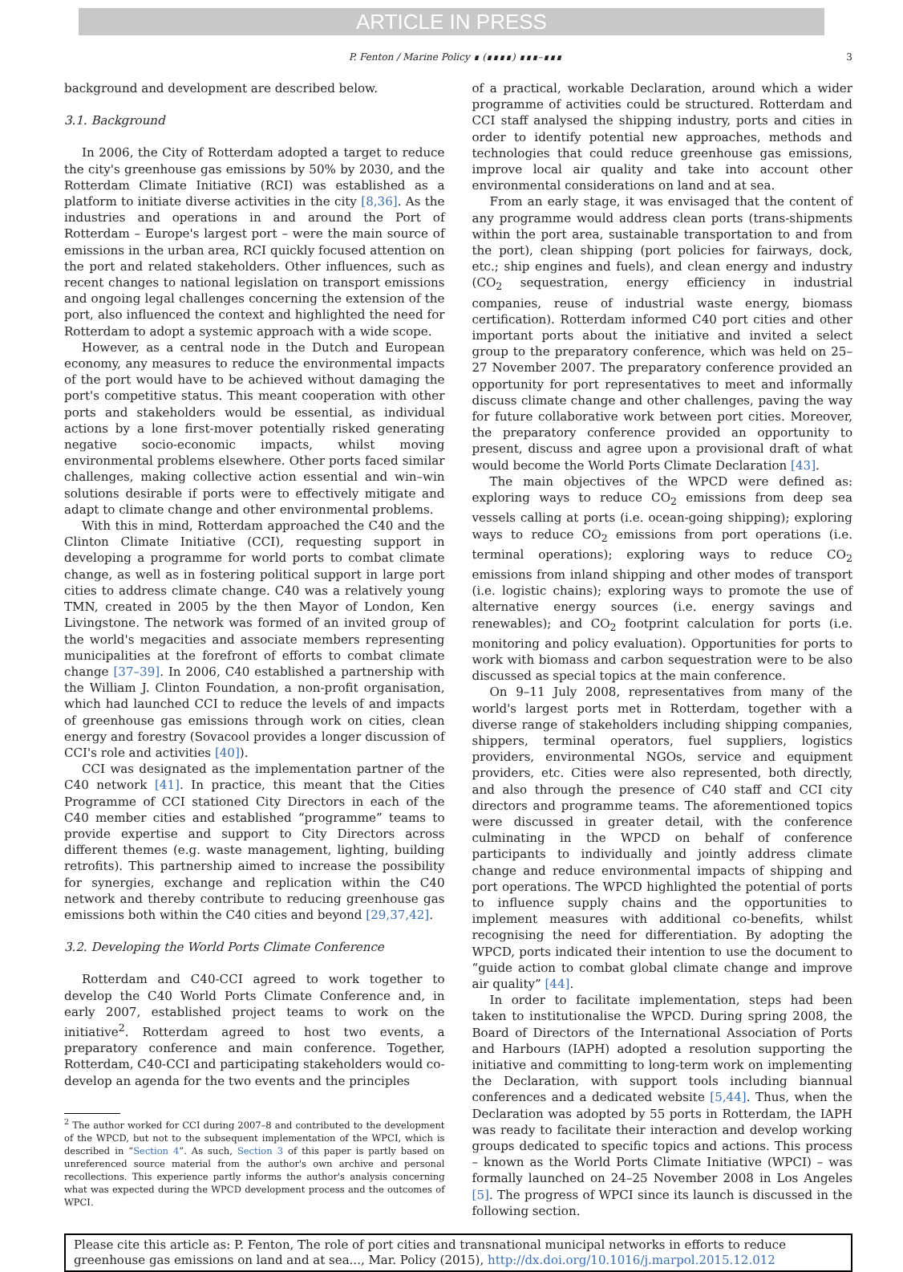ARTICLE IN PRESS
P. Fenton / Marine Policy ∎ (∎∎∎∎) ∎∎∎–∎∎∎ 3
background and development are described below.
3.1. Background
In 2006, the City of Rotterdam adopted a target to reduce the city's greenhouse gas emissions by 50% by 2030, and the Rotterdam Climate Initiative (RCI) was established as a platform to initiate diverse activities in the city [8,36]. As the industries and operations in and around the Port of Rotterdam – Europe's largest port – were the main source of emissions in the urban area, RCI quickly focused attention on the port and related stakeholders. Other influences, such as recent changes to national legislation on transport emissions and ongoing legal challenges concerning the extension of the port, also influenced the context and highlighted the need for Rotterdam to adopt a systemic approach with a wide scope.
However, as a central node in the Dutch and European economy, any measures to reduce the environmental impacts of the port would have to be achieved without damaging the port's competitive status. This meant cooperation with other ports and stakeholders would be essential, as individual actions by a lone first-mover potentially risked generating negative socio-economic impacts, whilst moving environmental problems elsewhere. Other ports faced similar challenges, making collective action essential and win–win solutions desirable if ports were to effectively mitigate and adapt to climate change and other environmental problems.
With this in mind, Rotterdam approached the C40 and the Clinton Climate Initiative (CCI), requesting support in developing a programme for world ports to combat climate change, as well as in fostering political support in large port cities to address climate change. C40 was a relatively young TMN, created in 2005 by the then Mayor of London, Ken Livingstone. The network was formed of an invited group of the world's megacities and associate members representing municipalities at the forefront of efforts to combat climate change [37–39]. In 2006, C40 established a partnership with the William J. Clinton Foundation, a non-profit organisation, which had launched CCI to reduce the levels of and impacts of greenhouse gas emissions through work on cities, clean energy and forestry (Sovacool provides a longer discussion of CCI's role and activities [40]).
CCI was designated as the implementation partner of the C40 network [41]. In practice, this meant that the Cities Programme of CCI stationed City Directors in each of the C40 member cities and established “programme” teams to provide expertise and support to City Directors across different themes (e.g. waste management, lighting, building retrofits). This partnership aimed to increase the possibility for synergies, exchange and replication within the C40 network and thereby contribute to reducing greenhouse gas emissions both within the C40 cities and beyond [29,37,42].
3.2. Developing the World Ports Climate Conference
Rotterdam and C40-CCI agreed to work together to develop the C40 World Ports Climate Conference and, in early 2007, established project teams to work on the initiative<sup>2</sup>. Rotterdam agreed to host two events, a preparatory conference and main conference. Together, Rotterdam, C40-CCI and participating stakeholders would co-develop an agenda for the two events and the principles
<sup>2</sup> The author worked for CCI during 2007–8 and contributed to the development of the WPCD, but not to the subsequent implementation of the WPCI, which is described in “Section 4”. As such, Section 3 of this paper is partly based on unreferenced source material from the author's own archive and personal recollections. This experience partly informs the author's analysis concerning what was expected during the WPCD development process and the outcomes of WPCI.
of a practical, workable Declaration, around which a wider programme of activities could be structured. Rotterdam and CCI staff analysed the shipping industry, ports and cities in order to identify potential new approaches, methods and technologies that could reduce greenhouse gas emissions, improve local air quality and take into account other environmental considerations on land and at sea.
From an early stage, it was envisaged that the content of any programme would address clean ports (trans-shipments within the port area, sustainable transportation to and from the port), clean shipping (port policies for fairways, dock, etc.; ship engines and fuels), and clean energy and industry (CO<sub>2</sub> sequestration, energy efficiency in industrial companies, reuse of industrial waste energy, biomass certification). Rotterdam informed C40 port cities and other important ports about the initiative and invited a select group to the preparatory conference, which was held on 25–27 November 2007. The preparatory conference provided an opportunity for port representatives to meet and informally discuss climate change and other challenges, paving the way for future collaborative work between port cities. Moreover, the preparatory conference provided an opportunity to present, discuss and agree upon a provisional draft of what would become the World Ports Climate Declaration [43].
The main objectives of the WPCD were defined as: exploring ways to reduce CO<sub>2</sub> emissions from deep sea vessels calling at ports (i.e. ocean-going shipping); exploring ways to reduce CO<sub>2</sub> emissions from port operations (i.e. terminal operations); exploring ways to reduce CO<sub>2</sub> emissions from inland shipping and other modes of transport (i.e. logistic chains); exploring ways to promote the use of alternative energy sources (i.e. energy savings and renewables); and CO<sub>2</sub> footprint calculation for ports (i.e. monitoring and policy evaluation). Opportunities for ports to work with biomass and carbon sequestration were to be also discussed as special topics at the main conference.
On 9–11 July 2008, representatives from many of the world's largest ports met in Rotterdam, together with a diverse range of stakeholders including shipping companies, shippers, terminal operators, fuel suppliers, logistics providers, environmental NGOs, service and equipment providers, etc. Cities were also represented, both directly, and also through the presence of C40 staff and CCI city directors and programme teams. The aforementioned topics were discussed in greater detail, with the conference culminating in the WPCD on behalf of conference participants to individually and jointly address climate change and reduce environmental impacts of shipping and port operations. The WPCD highlighted the potential of ports to influence supply chains and the opportunities to implement measures with additional co-benefits, whilst recognising the need for differentiation. By adopting the WPCD, ports indicated their intention to use the document to “guide action to combat global climate change and improve air quality” [44].
In order to facilitate implementation, steps had been taken to institutionalise the WPCD. During spring 2008, the Board of Directors of the International Association of Ports and Harbours (IAPH) adopted a resolution supporting the initiative and committing to long-term work on implementing the Declaration, with support tools including biannual conferences and a dedicated website [5,44]. Thus, when the Declaration was adopted by 55 ports in Rotterdam, the IAPH was ready to facilitate their interaction and develop working groups dedicated to specific topics and actions. This process – known as the World Ports Climate Initiative (WPCI) – was formally launched on 24–25 November 2008 in Los Angeles [5]. The progress of WPCI since its launch is discussed in the following section.
Please cite this article as: P. Fenton, The role of port cities and transnational municipal networks in efforts to reduce greenhouse gas emissions on land and at sea..., Mar. Policy (2015), http://dx.doi.org/10.1016/j.marpol.2015.12.012